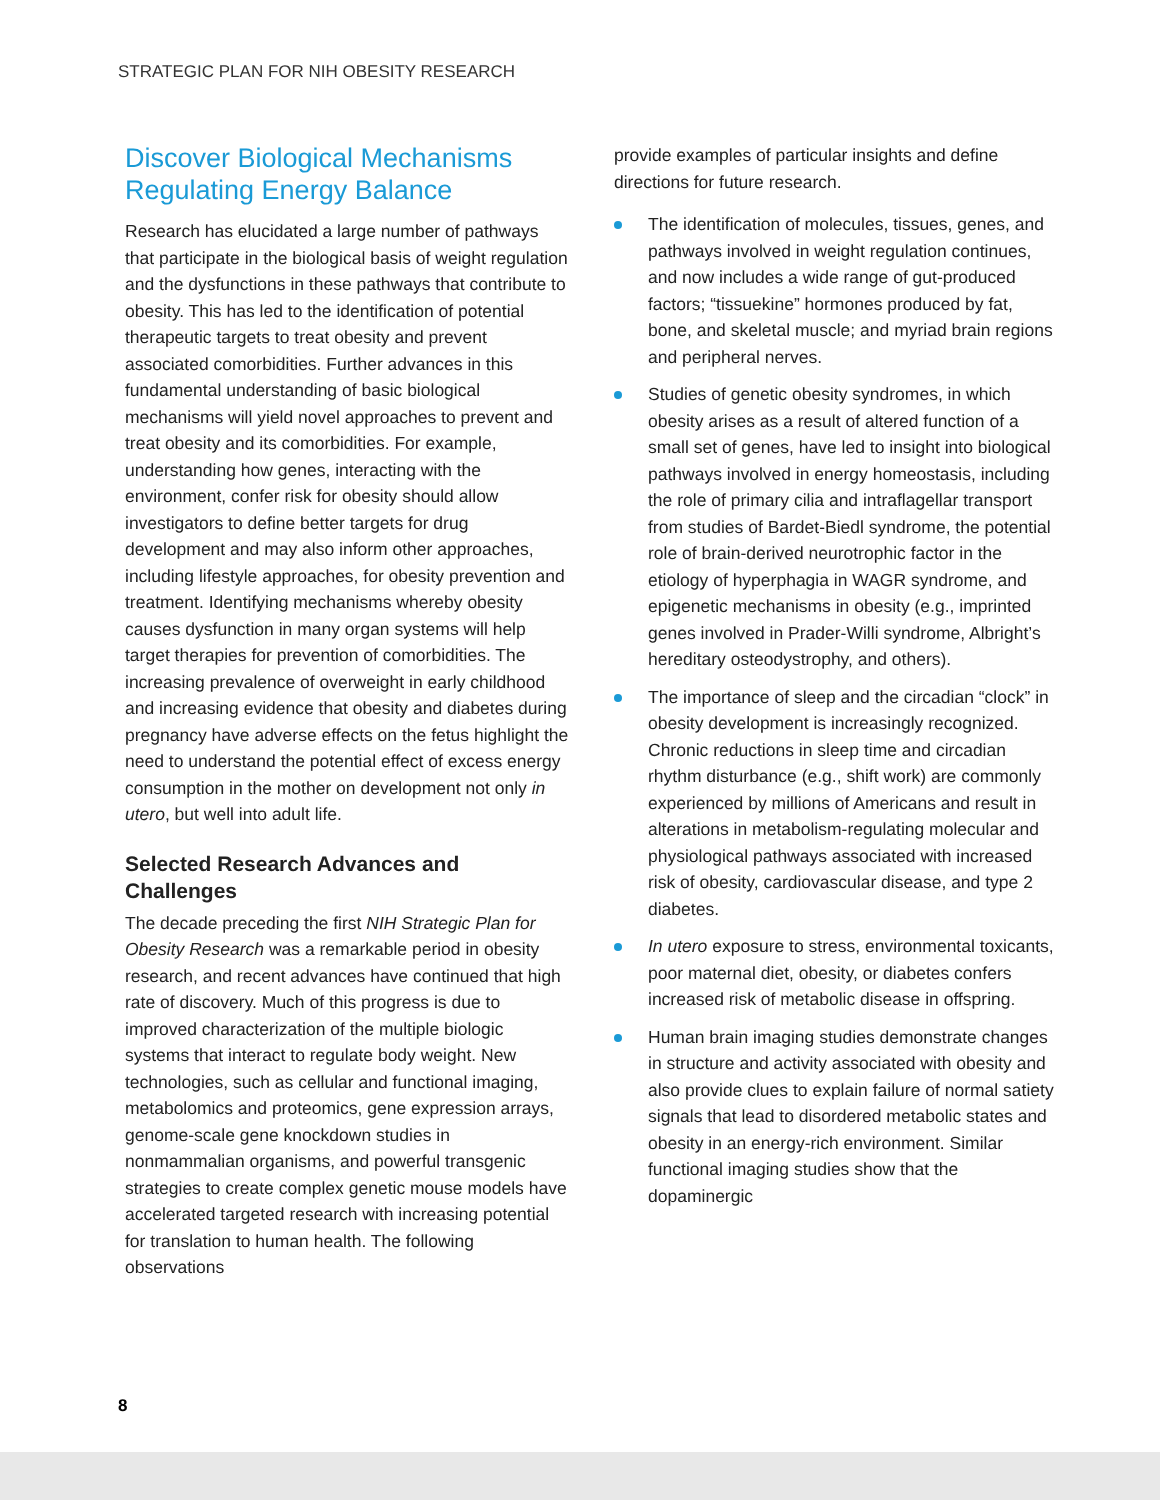STRATEGIC PLAN FOR NIH OBESITY RESEARCH
Discover Biological Mechanisms Regulating Energy Balance
Research has elucidated a large number of pathways that participate in the biological basis of weight regulation and the dysfunctions in these pathways that contribute to obesity. This has led to the identification of potential therapeutic targets to treat obesity and prevent associated comorbidities. Further advances in this fundamental understanding of basic biological mechanisms will yield novel approaches to prevent and treat obesity and its comorbidities. For example, understanding how genes, interacting with the environment, confer risk for obesity should allow investigators to define better targets for drug development and may also inform other approaches, including lifestyle approaches, for obesity prevention and treatment. Identifying mechanisms whereby obesity causes dysfunction in many organ systems will help target therapies for prevention of comorbidities. The increasing prevalence of overweight in early childhood and increasing evidence that obesity and diabetes during pregnancy have adverse effects on the fetus highlight the need to understand the potential effect of excess energy consumption in the mother on development not only in utero, but well into adult life.
Selected Research Advances and Challenges
The decade preceding the first NIH Strategic Plan for Obesity Research was a remarkable period in obesity research, and recent advances have continued that high rate of discovery. Much of this progress is due to improved characterization of the multiple biologic systems that interact to regulate body weight. New technologies, such as cellular and functional imaging, metabolomics and proteomics, gene expression arrays, genome-scale gene knockdown studies in nonmammalian organisms, and powerful transgenic strategies to create complex genetic mouse models have accelerated targeted research with increasing potential for translation to human health. The following observations
provide examples of particular insights and define directions for future research.
The identification of molecules, tissues, genes, and pathways involved in weight regulation continues, and now includes a wide range of gut-produced factors; “tissuekine” hormones produced by fat, bone, and skeletal muscle; and myriad brain regions and peripheral nerves.
Studies of genetic obesity syndromes, in which obesity arises as a result of altered function of a small set of genes, have led to insight into biological pathways involved in energy homeostasis, including the role of primary cilia and intraflagellar transport from studies of Bardet-Biedl syndrome, the potential role of brain-derived neurotrophic factor in the etiology of hyperphagia in WAGR syndrome, and epigenetic mechanisms in obesity (e.g., imprinted genes involved in Prader-Willi syndrome, Albright’s hereditary osteodystrophy, and others).
The importance of sleep and the circadian “clock” in obesity development is increasingly recognized. Chronic reductions in sleep time and circadian rhythm disturbance (e.g., shift work) are commonly experienced by millions of Americans and result in alterations in metabolism-regulating molecular and physiological pathways associated with increased risk of obesity, cardiovascular disease, and type 2 diabetes.
In utero exposure to stress, environmental toxicants, poor maternal diet, obesity, or diabetes confers increased risk of metabolic disease in offspring.
Human brain imaging studies demonstrate changes in structure and activity associated with obesity and also provide clues to explain failure of normal satiety signals that lead to disordered metabolic states and obesity in an energy-rich environment. Similar functional imaging studies show that the dopaminergic
8